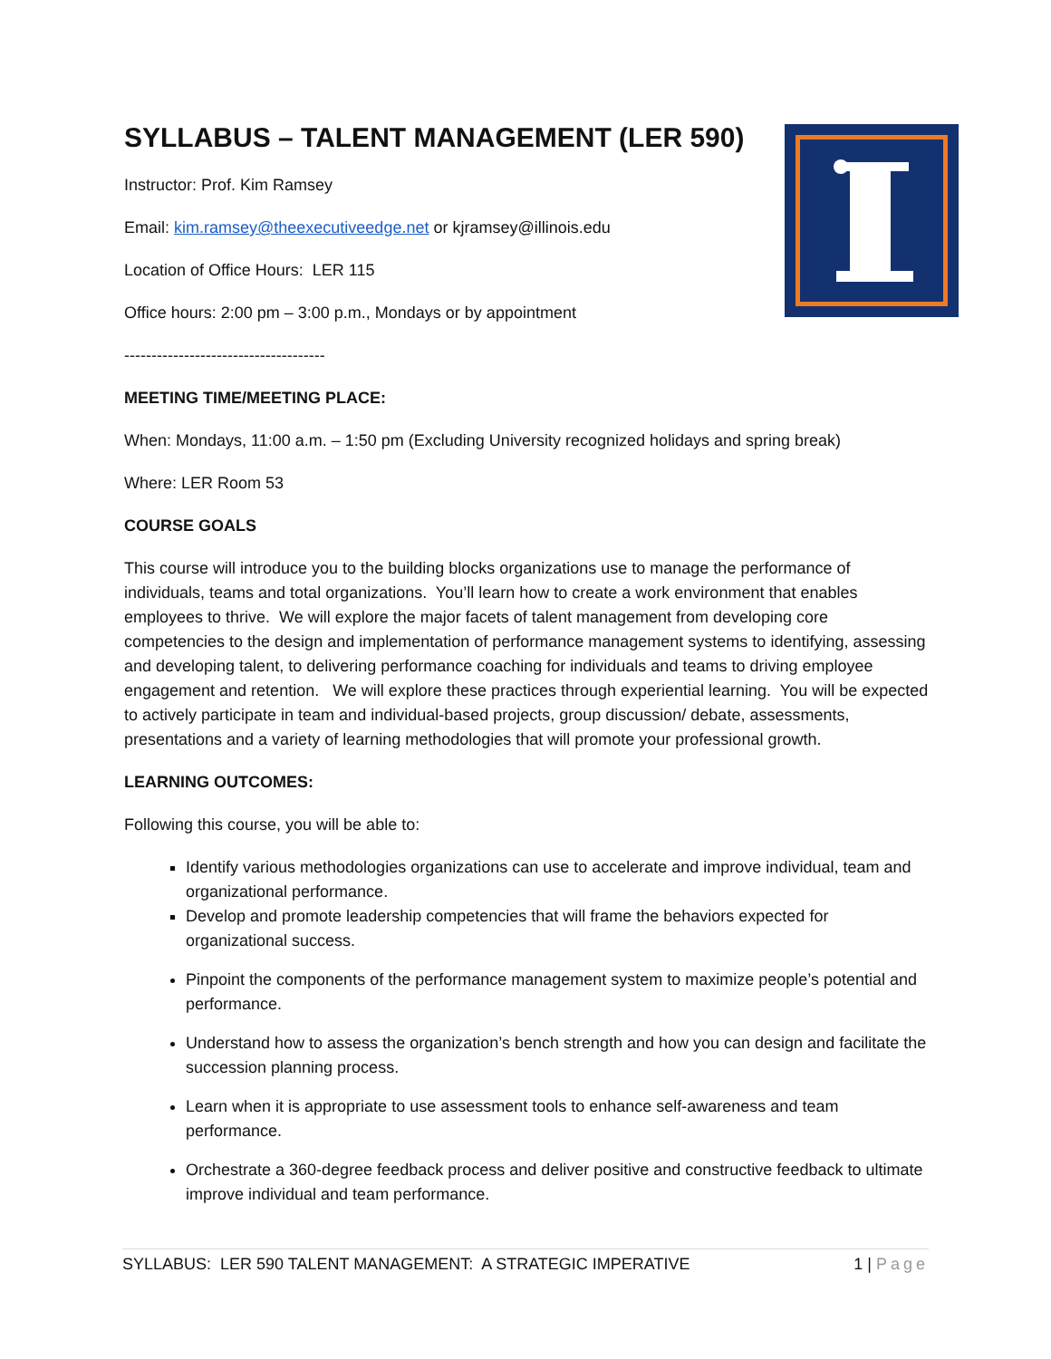SYLLABUS – TALENT MANAGEMENT (LER 590)
Instructor: Prof. Kim Ramsey
Email: kim.ramsey@theexecutiveedge.net or kjramsey@illinois.edu
Location of Office Hours: LER 115
Office hours: 2:00 pm – 3:00 p.m., Mondays or by appointment
-------------------------------------
MEETING TIME/MEETING PLACE:
When: Mondays, 11:00 a.m. – 1:50 pm (Excluding University recognized holidays and spring break)
Where: LER Room 53
COURSE GOALS
This course will introduce you to the building blocks organizations use to manage the performance of individuals, teams and total organizations. You’ll learn how to create a work environment that enables employees to thrive. We will explore the major facets of talent management from developing core competencies to the design and implementation of performance management systems to identifying, assessing and developing talent, to delivering performance coaching for individuals and teams to driving employee engagement and retention. We will explore these practices through experiential learning. You will be expected to actively participate in team and individual-based projects, group discussion/ debate, assessments, presentations and a variety of learning methodologies that will promote your professional growth.
LEARNING OUTCOMES:
Following this course, you will be able to:
Identify various methodologies organizations can use to accelerate and improve individual, team and organizational performance.
Develop and promote leadership competencies that will frame the behaviors expected for organizational success.
Pinpoint the components of the performance management system to maximize people’s potential and performance.
Understand how to assess the organization’s bench strength and how you can design and facilitate the succession planning process.
Learn when it is appropriate to use assessment tools to enhance self-awareness and team performance.
Orchestrate a 360-degree feedback process and deliver positive and constructive feedback to ultimate improve individual and team performance.
SYLLABUS: LER 590 TALENT MANAGEMENT: A STRATEGIC IMPERATIVE 1 | Page